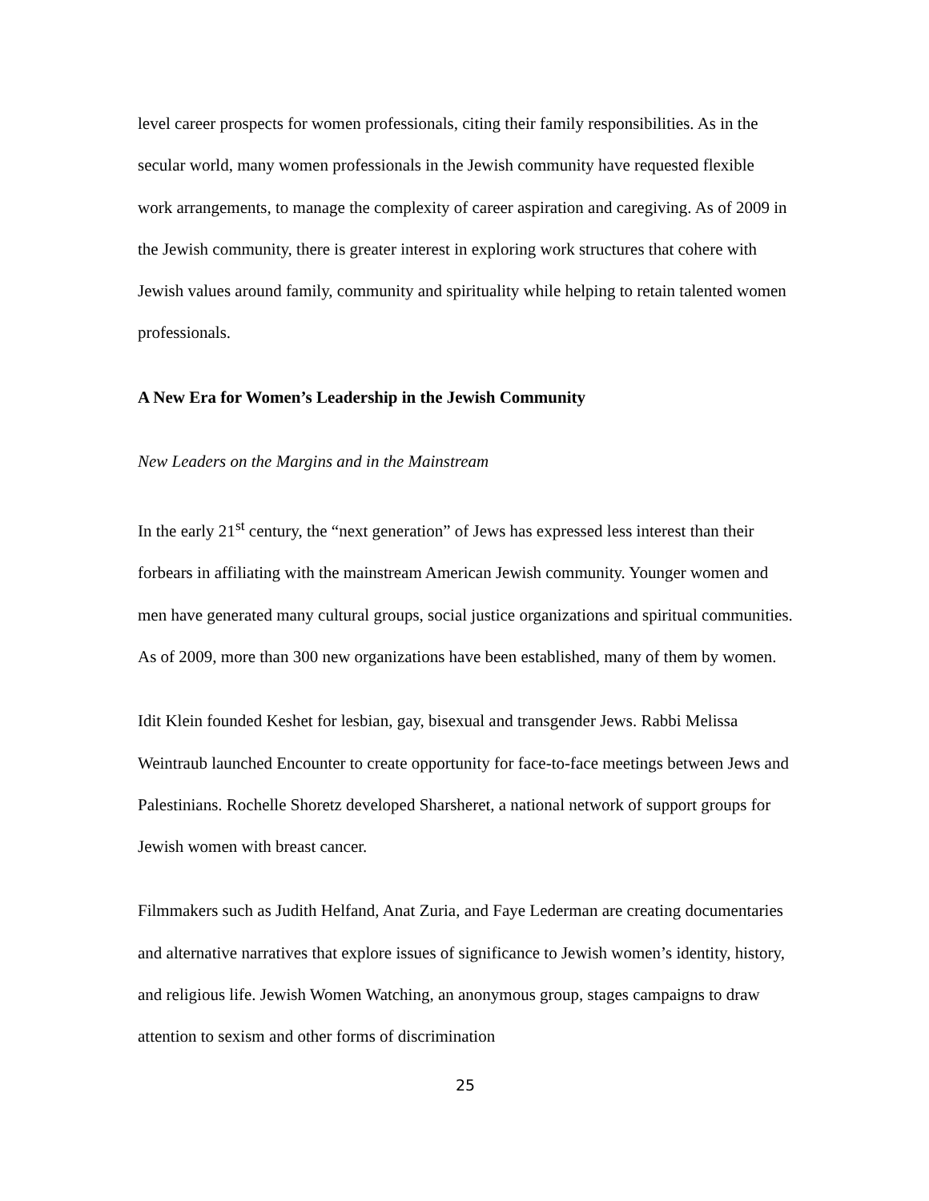level career prospects for women professionals, citing their family responsibilities. As in the secular world, many women professionals in the Jewish community have requested flexible work arrangements, to manage the complexity of career aspiration and caregiving. As of 2009 in the Jewish community, there is greater interest in exploring work structures that cohere with Jewish values around family, community and spirituality while helping to retain talented women professionals.
A New Era for Women’s Leadership in the Jewish Community
New Leaders on the Margins and in the Mainstream
In the early 21<sup>st</sup> century, the “next generation” of Jews has expressed less interest than their forbears in affiliating with the mainstream American Jewish community. Younger women and men have generated many cultural groups, social justice organizations and spiritual communities. As of 2009, more than 300 new organizations have been established, many of them by women.
Idit Klein founded Keshet for lesbian, gay, bisexual and transgender Jews. Rabbi Melissa Weintraub launched Encounter to create opportunity for face-to-face meetings between Jews and Palestinians. Rochelle Shoretz developed Sharsheret, a national network of support groups for Jewish women with breast cancer.
Filmmakers such as Judith Helfand, Anat Zuria, and Faye Lederman are creating documentaries and alternative narratives that explore issues of significance to Jewish women’s identity, history, and religious life. Jewish Women Watching, an anonymous group, stages campaigns to draw attention to sexism and other forms of discrimination
25